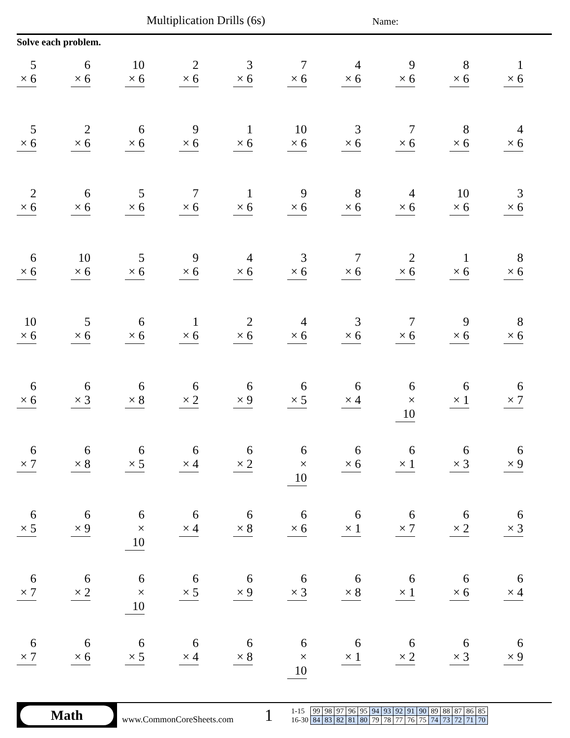Multiplication Drills (6s) Name:
Solve each problem.
5
× 6
6
× 6
10
× 6
2
× 6
3
× 6
7
× 6
4
× 6
9
× 6
8
× 6
1
× 6
5
× 6
2
× 6
6
× 6
9
× 6
1
× 6
10
× 6
3
× 6
7
× 6
8
× 6
4
× 6
2
× 6
6
× 6
5
× 6
7
× 6
1
× 6
9
× 6
8
× 6
4
× 6
10
× 6
3
× 6
6
× 6
10
× 6
5
× 6
9
× 6
4
× 6
3
× 6
7
× 6
2
× 6
1
× 6
8
× 6
10
× 6
5
× 6
6
× 6
1
× 6
2
× 6
4
× 6
3
× 6
7
× 6
9
× 6
8
× 6
6
× 6
6
× 3
6
× 8
6
× 2
6
× 9
6
× 5
6
× 4
6
× 10
6
× 1
6
× 7
6
× 7
6
× 8
6
× 5
6
× 4
6
× 2
6
× 10
6
× 6
6
× 1
6
× 3
6
× 9
6
× 5
6
× 9
6
× 10
6
× 4
6
× 8
6
× 6
6
× 1
6
× 7
6
× 2
6
× 3
6
× 7
6
× 2
6
× 10
6
× 5
6
× 9
6
× 3
6
× 8
6
× 1
6
× 6
6
× 4
6
× 7
6
× 6
6
× 5
6
× 4
6
× 8
6
× 10
6
× 1
6
× 2
6
× 3
6
× 9
Math
www.CommonCoreSheets.com
1
| 1-15 | 99 | 98 | 97 | 96 | 95 | 94 | 93 | 92 | 91 | 90 | 89 | 88 | 87 | 86 | 85 |
| 16-30 | 84 | 83 | 82 | 81 | 80 | 79 | 78 | 77 | 76 | 75 | 74 | 73 | 72 | 71 | 70 |